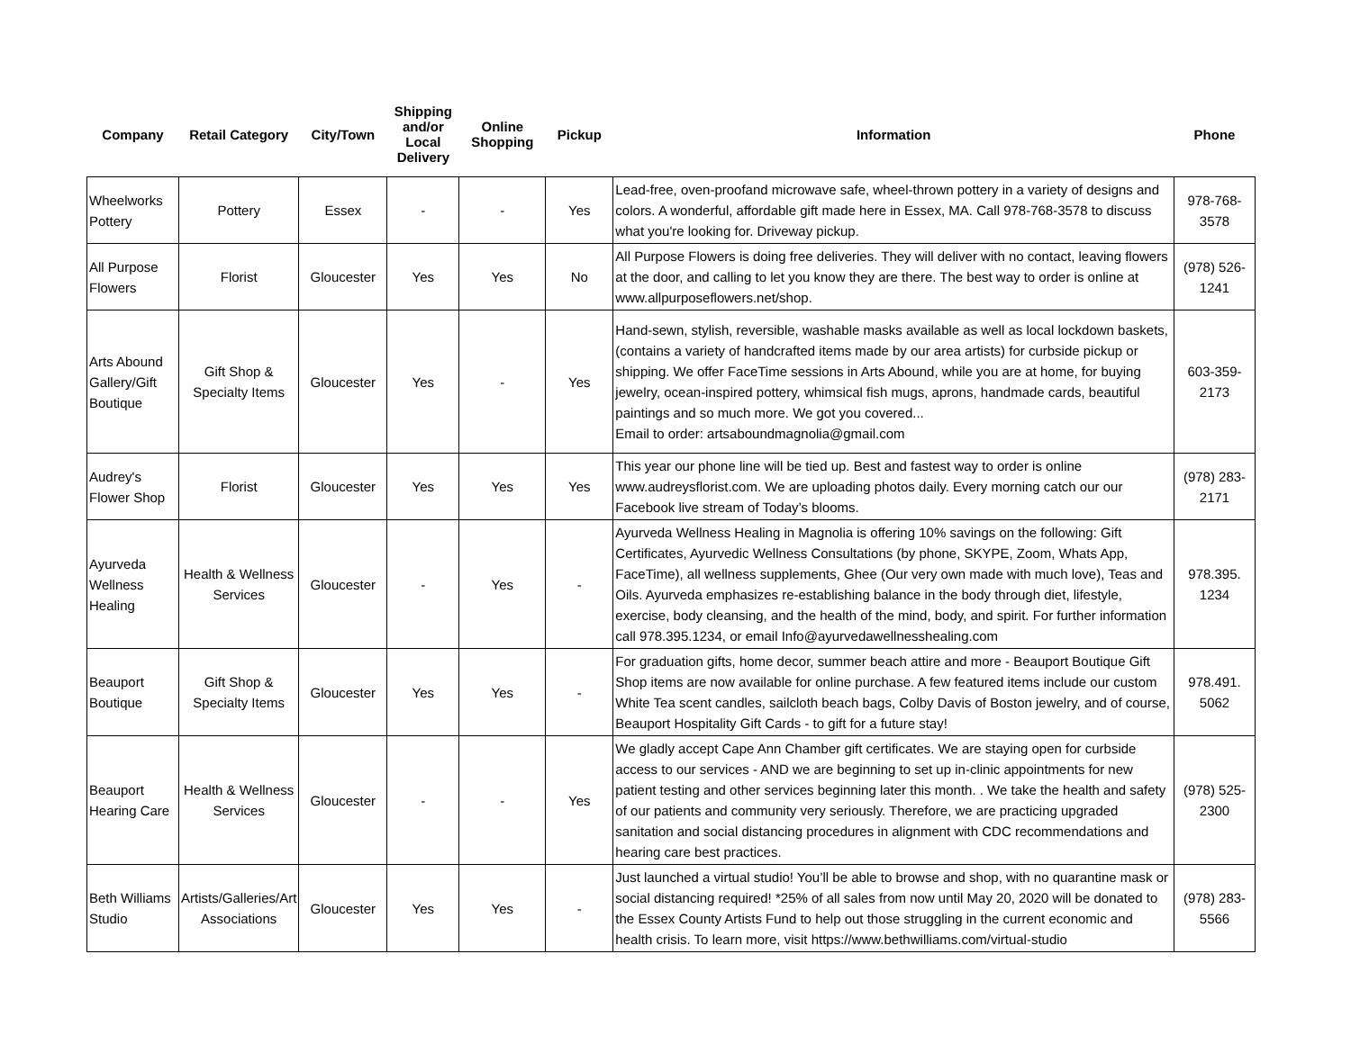| Company | Retail Category | City/Town | Shipping and/or Local Delivery | Online Shopping | Pickup | Information | Phone |
| --- | --- | --- | --- | --- | --- | --- | --- |
| Wheelworks Pottery | Pottery | Essex | - | - | Yes | Lead-free, oven-proofand microwave safe, wheel-thrown pottery in a variety of designs and colors. A wonderful, affordable gift made here in Essex, MA. Call 978-768-3578 to discuss what you're looking for. Driveway pickup. | 978-768-3578 |
| All Purpose Flowers | Florist | Gloucester | Yes | Yes | No | All Purpose Flowers is doing free deliveries. They will deliver with no contact, leaving flowers at the door, and calling to let you know they are there. The best way to order is online at www.allpurposeflowers.net/shop. | (978) 526-1241 |
| Arts Abound Gallery/Gift Boutique | Gift Shop & Specialty Items | Gloucester | Yes | - | Yes | Hand-sewn, stylish, reversible, washable masks available as well as local lockdown baskets, (contains a variety of handcrafted items made by our area artists) for curbside pickup or shipping. We offer FaceTime sessions in Arts Abound, while you are at home, for buying jewelry, ocean-inspired pottery, whimsical fish mugs, aprons, handmade cards, beautiful paintings and so much more. We got you covered... Email to order: artsaboundmagnolia@gmail.com | 603-359-2173 |
| Audrey's Flower Shop | Florist | Gloucester | Yes | Yes | Yes | This year our phone line will be tied up. Best and fastest way to order is online www.audreysflorist.com. We are uploading photos daily. Every morning catch our our Facebook live stream of Today’s blooms. | (978) 283-2171 |
| Ayurveda Wellness Healing | Health & Wellness Services | Gloucester | - | Yes | - | Ayurveda Wellness Healing in Magnolia is offering 10% savings on the following: Gift Certificates, Ayurvedic Wellness Consultations (by phone, SKYPE, Zoom, Whats App, FaceTime), all wellness supplements, Ghee (Our very own made with much love), Teas and Oils. Ayurveda emphasizes re-establishing balance in the body through diet, lifestyle, exercise, body cleansing, and the health of the mind, body, and spirit. For further information call 978.395.1234, or email Info@ayurvedawellnesshealing.com | 978.395. 1234 |
| Beauport Boutique | Gift Shop & Specialty Items | Gloucester | Yes | Yes | - | For graduation gifts, home decor, summer beach attire and more - Beauport Boutique Gift Shop items are now available for online purchase. A few featured items include our custom White Tea scent candles, sailcloth beach bags, Colby Davis of Boston jewelry, and of course, Beauport Hospitality Gift Cards - to gift for a future stay! | 978.491. 5062 |
| Beauport Hearing Care | Health & Wellness Services | Gloucester | - | - | Yes | We gladly accept Cape Ann Chamber gift certificates. We are staying open for curbside access to our services - AND we are beginning to set up in-clinic appointments for new patient testing and other services beginning later this month. . We take the health and safety of our patients and community very seriously. Therefore, we are practicing upgraded sanitation and social distancing procedures in alignment with CDC recommendations and hearing care best practices. | (978) 525-2300 |
| Beth Williams Studio | Artists/Galleries/Art Associations | Gloucester | Yes | Yes | - | Just launched a virtual studio! You’ll be able to browse and shop, with no quarantine mask or social distancing required! *25% of all sales from now until May 20, 2020 will be donated to the Essex County Artists Fund to help out those struggling in the current economic and health crisis. To learn more, visit https://www.bethwilliams.com/virtual-studio | (978) 283-5566 |